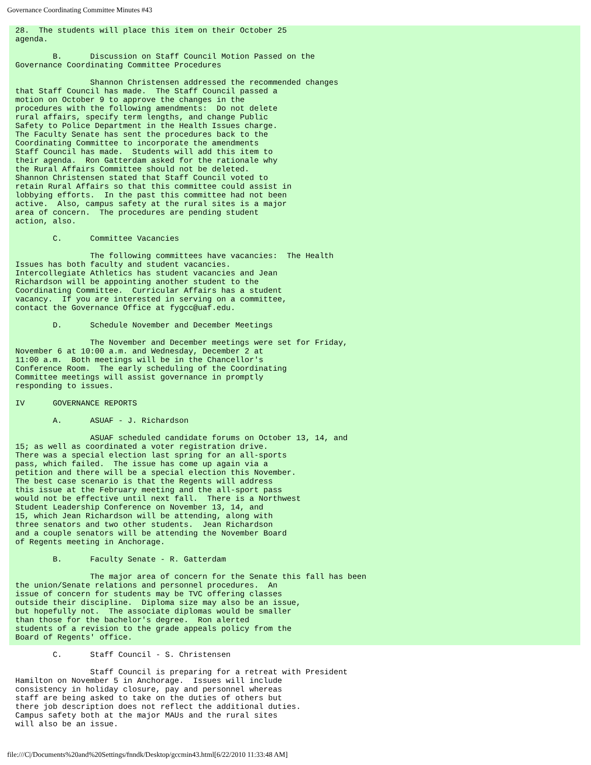Governance Coordinating Committee Minutes #43
28.  The students will place this item on their October 25
agenda.

        B.      Discussion on Staff Council Motion Passed on the
Governance Coordinating Committee Procedures

                Shannon Christensen addressed the recommended changes
that Staff Council has made.  The Staff Council passed a
motion on October 9 to approve the changes in the
procedures with the following amendments:  Do not delete
rural affairs, specify term lengths, and change Public
Safety to Police Department in the Health Issues charge.
The Faculty Senate has sent the procedures back to the
Coordinating Committee to incorporate the amendments
Staff Council has made.  Students will add this item to
their agenda.  Ron Gatterdam asked for the rationale why
the Rural Affairs Committee should not be deleted.
Shannon Christensen stated that Staff Council voted to
retain Rural Affairs so that this committee could assist in
lobbying efforts.  In the past this committee had not been
active.  Also, campus safety at the rural sites is a major
area of concern.  The procedures are pending student
action, also.

        C.      Committee Vacancies

                The following committees have vacancies:  The Health
Issues has both faculty and student vacancies.
Intercollegiate Athletics has student vacancies and Jean
Richardson will be appointing another student to the
Coordinating Committee.  Curricular Affairs has a student
vacancy.  If you are interested in serving on a committee,
contact the Governance Office at fygcc@uaf.edu.

        D.      Schedule November and December Meetings

                The November and December meetings were set for Friday,
November 6 at 10:00 a.m. and Wednesday, December 2 at
11:00 a.m.  Both meetings will be in the Chancellor's
Conference Room.  The early scheduling of the Coordinating
Committee meetings will assist governance in promptly
responding to issues.

IV      GOVERNANCE REPORTS

        A.      ASUAF - J. Richardson

                ASUAF scheduled candidate forums on October 13, 14, and
15; as well as coordinated a voter registration drive.
There was a special election last spring for an all-sports
pass, which failed.  The issue has come up again via a
petition and there will be a special election this November.
The best case scenario is that the Regents will address
this issue at the February meeting and the all-sport pass
would not be effective until next fall.  There is a Northwest
Student Leadership Conference on November 13, 14, and
15, which Jean Richardson will be attending, along with
three senators and two other students.  Jean Richardson
and a couple senators will be attending the November Board
of Regents meeting in Anchorage.

        B.      Faculty Senate - R. Gatterdam

                The major area of concern for the Senate this fall has been
the union/Senate relations and personnel procedures.  An
issue of concern for students may be TVC offering classes
outside their discipline.  Diploma size may also be an issue,
but hopefully not.  The associate diplomas would be smaller
than those for the bachelor's degree.  Ron alerted
students of a revision to the grade appeals policy from the
Board of Regents' office.

        C.      Staff Council - S. Christensen

                Staff Council is preparing for a retreat with President
Hamilton on November 5 in Anchorage.  Issues will include
consistency in holiday closure, pay and personnel whereas
staff are being asked to take on the duties of others but
there job description does not reflect the additional duties.
Campus safety both at the major MAUs and the rural sites
will also be an issue.
file:///C|/Documents%20and%20Settings/fnndk/Desktop/gccmin43.html[6/22/2010 11:33:48 AM]